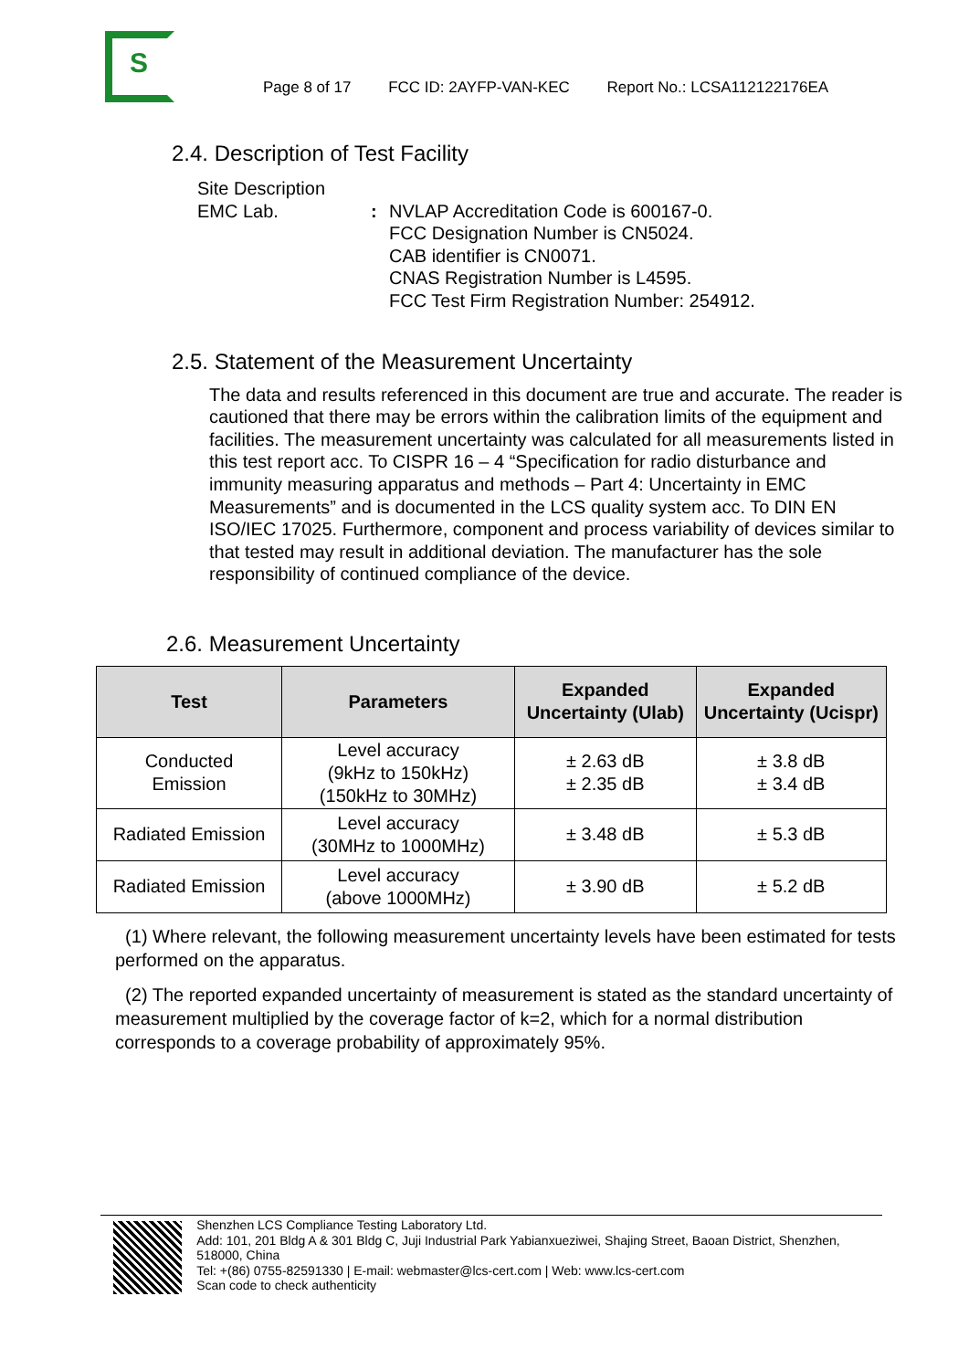S
Page 8 of 17 FCC ID: 2AYFP-VAN-KEC Report No.: LCSA112122176EA
2.4. Description of Test Facility
Site Description
EMC Lab. : NVLAP Accreditation Code is 600167-0.
FCC Designation Number is CN5024.
CAB identifier is CN0071.
CNAS Registration Number is L4595.
FCC Test Firm Registration Number: 254912.
2.5. Statement of the Measurement Uncertainty
The data and results referenced in this document are true and accurate. The reader is cautioned that there may be errors within the calibration limits of the equipment and facilities. The measurement uncertainty was calculated for all measurements listed in this test report acc. To CISPR 16 – 4 “Specification for radio disturbance and immunity measuring apparatus and methods – Part 4: Uncertainty in EMC Measurements” and is documented in the LCS quality system acc. To DIN EN ISO/IEC 17025. Furthermore, component and process variability of devices similar to that tested may result in additional deviation. The manufacturer has the sole responsibility of continued compliance of the device.
2.6. Measurement Uncertainty
| Test | Parameters | Expanded Uncertainty (Ulab) | Expanded Uncertainty (Ucispr) |
| --- | --- | --- | --- |
| Conducted Emission | Level accuracy (9kHz to 150kHz) (150kHz to 30MHz) | ± 2.63 dB ± 2.35 dB | ± 3.8 dB ± 3.4 dB |
| Radiated Emission | Level accuracy (30MHz to 1000MHz) | ± 3.48 dB | ± 5.3 dB |
| Radiated Emission | Level accuracy (above 1000MHz) | ± 3.90 dB | ± 5.2 dB |
(1) Where relevant, the following measurement uncertainty levels have been estimated for tests performed on the apparatus.
(2) The reported expanded uncertainty of measurement is stated as the standard uncertainty of measurement multiplied by the coverage factor of k=2, which for a normal distribution corresponds to a coverage probability of approximately 95%.
Shenzhen LCS Compliance Testing Laboratory Ltd.
Add: 101, 201 Bldg A & 301 Bldg C, Juji Industrial Park Yabianxueziwei, Shajing Street, Baoan District, Shenzhen, 518000, China
Tel: +(86) 0755-82591330 | E-mail: webmaster@lcs-cert.com | Web: www.lcs-cert.com
Scan code to check authenticity